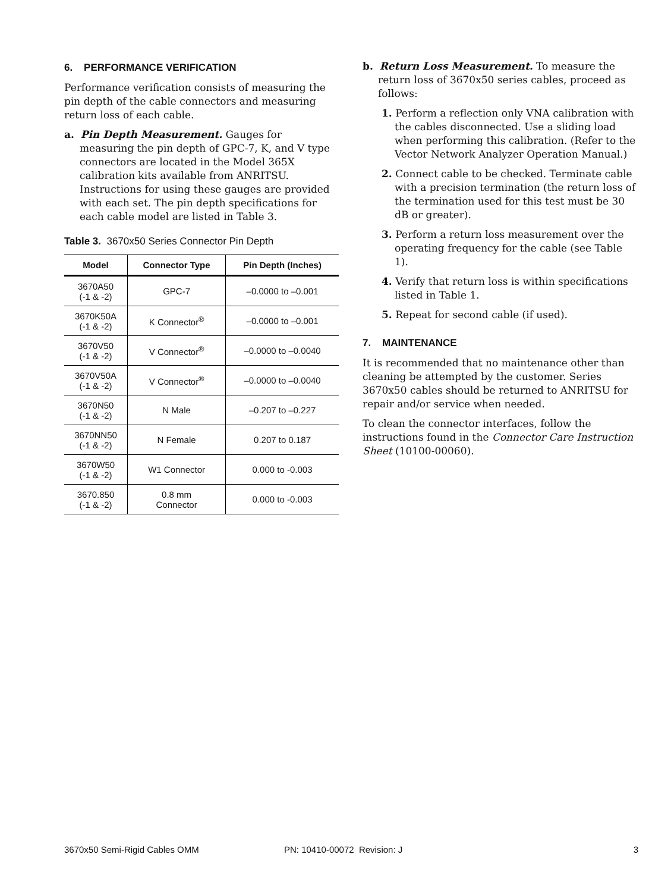6. PERFORMANCE VERIFICATION
Performance verification consists of measuring the pin depth of the cable connectors and measuring return loss of each cable.
a. Pin Depth Measurement. Gauges for measuring the pin depth of GPC-7, K, and V type connectors are located in the Model 365X calibration kits available from ANRITSU. Instructions for using these gauges are provided with each set. The pin depth specifications for each cable model are listed in Table 3.
Table 3. 3670x50 Series Connector Pin Depth
| Model | Connector Type | Pin Depth (Inches) |
| --- | --- | --- |
| 3670A50 (-1 & -2) | GPC-7 | –0.0000 to –0.001 |
| 3670K50A (-1 & -2) | K Connector<sup>®</sup> | –0.0000 to –0.001 |
| 3670V50 (-1 & -2) | V Connector<sup>®</sup> | –0.0000 to –0.0040 |
| 3670V50A (-1 & -2) | V Connector<sup>®</sup> | –0.0000 to –0.0040 |
| 3670N50 (-1 & -2) | N Male | –0.207 to –0.227 |
| 3670NN50 (-1 & -2) | N Female | 0.207 to 0.187 |
| 3670W50 (-1 & -2) | W1 Connector | 0.000 to -0.003 |
| 3670.850 (-1 & -2) | 0.8 mm Connector | 0.000 to -0.003 |
b. Return Loss Measurement. To measure the return loss of 3670x50 series cables, proceed as follows:
1. Perform a reflection only VNA calibration with the cables disconnected. Use a sliding load when performing this calibration. (Refer to the Vector Network Analyzer Operation Manual.)
2. Connect cable to be checked. Terminate cable with a precision termination (the return loss of the termination used for this test must be 30 dB or greater).
3. Perform a return loss measurement over the operating frequency for the cable (see Table 1).
4. Verify that return loss is within specifications listed in Table 1.
5. Repeat for second cable (if used).
7. MAINTENANCE
It is recommended that no maintenance other than cleaning be attempted by the customer. Series 3670x50 cables should be returned to ANRITSU for repair and/or service when needed.
To clean the connector interfaces, follow the instructions found in the Connector Care Instruction Sheet (10100-00060).
3670x50 Semi-Rigid Cables OMM PN: 10410-00072 Revision: J 3